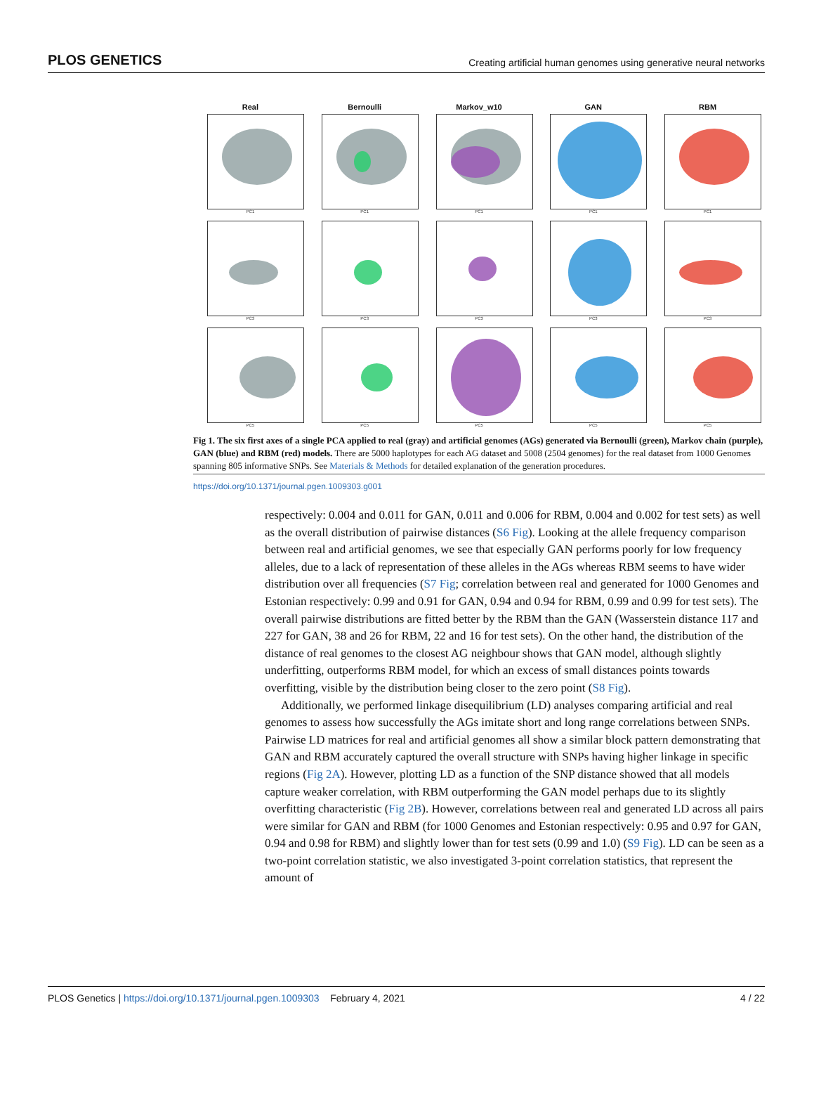PLOS GENETICS Creating artificial human genomes using generative neural networks
Real Bernoulli Markov_w10 GAN RBM
PC1 PC1 PC1 PC1 PC1
PC3 PC3 PC3 PC3 PC3
PC5 PC5 PC5 PC5 PC5
Fig 1. The six first axes of a single PCA applied to real (gray) and artificial genomes (AGs) generated via Bernoulli (green), Markov chain (purple), GAN (blue) and RBM (red) models. There are 5000 haplotypes for each AG dataset and 5008 (2504 genomes) for the real dataset from 1000 Genomes spanning 805 informative SNPs. See Materials & Methods for detailed explanation of the generation procedures.
https://doi.org/10.1371/journal.pgen.1009303.g001
respectively: 0.004 and 0.011 for GAN, 0.011 and 0.006 for RBM, 0.004 and 0.002 for test sets) as well as the overall distribution of pairwise distances (S6 Fig). Looking at the allele frequency comparison between real and artificial genomes, we see that especially GAN performs poorly for low frequency alleles, due to a lack of representation of these alleles in the AGs whereas RBM seems to have wider distribution over all frequencies (S7 Fig; correlation between real and generated for 1000 Genomes and Estonian respectively: 0.99 and 0.91 for GAN, 0.94 and 0.94 for RBM, 0.99 and 0.99 for test sets). The overall pairwise distributions are fitted better by the RBM than the GAN (Wasserstein distance 117 and 227 for GAN, 38 and 26 for RBM, 22 and 16 for test sets). On the other hand, the distribution of the distance of real genomes to the closest AG neighbour shows that GAN model, although slightly underfitting, outperforms RBM model, for which an excess of small distances points towards overfitting, visible by the distribution being closer to the zero point (S8 Fig).
Additionally, we performed linkage disequilibrium (LD) analyses comparing artificial and real genomes to assess how successfully the AGs imitate short and long range correlations between SNPs. Pairwise LD matrices for real and artificial genomes all show a similar block pattern demonstrating that GAN and RBM accurately captured the overall structure with SNPs having higher linkage in specific regions (Fig 2A). However, plotting LD as a function of the SNP distance showed that all models capture weaker correlation, with RBM outperforming the GAN model perhaps due to its slightly overfitting characteristic (Fig 2B). However, correlations between real and generated LD across all pairs were similar for GAN and RBM (for 1000 Genomes and Estonian respectively: 0.95 and 0.97 for GAN, 0.94 and 0.98 for RBM) and slightly lower than for test sets (0.99 and 1.0) (S9 Fig). LD can be seen as a two-point correlation statistic, we also investigated 3-point correlation statistics, that represent the amount of
PLOS Genetics | https://doi.org/10.1371/journal.pgen.1009303 February 4, 2021 4 / 22